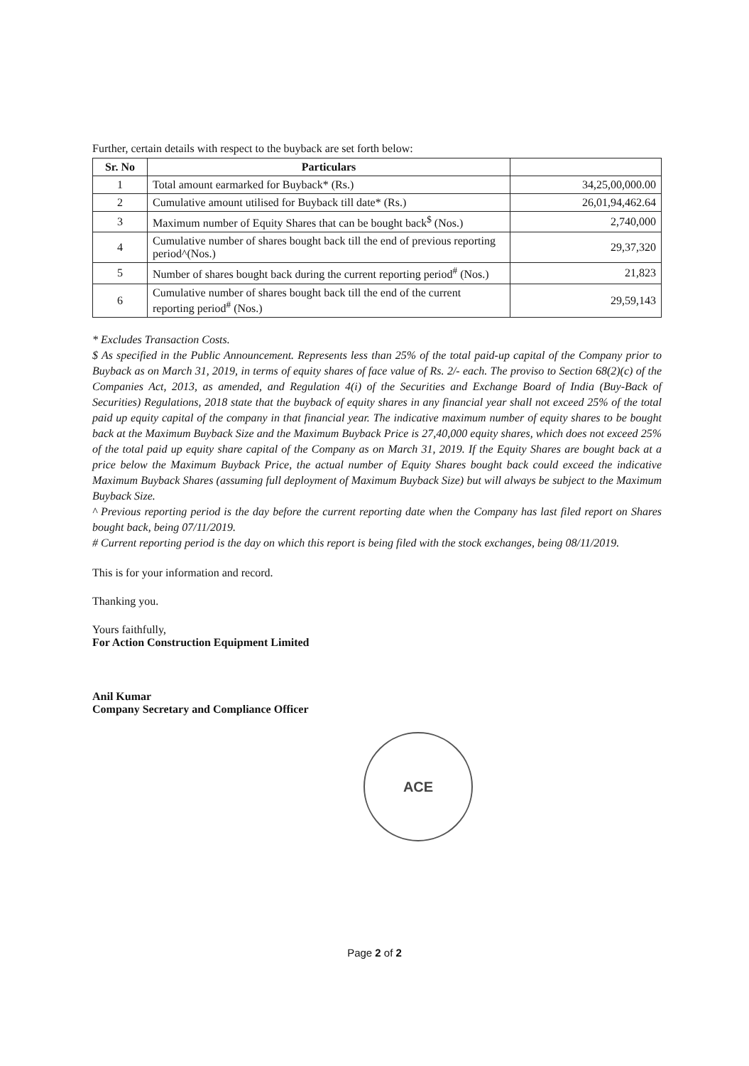Further, certain details with respect to the buyback are set forth below:
| Sr. No | Particulars | |
| --- | --- | --- |
| 1 | Total amount earmarked for Buyback* (Rs.) | 34,25,00,000.00 |
| 2 | Cumulative amount utilised for Buyback till date* (Rs.) | 26,01,94,462.64 |
| 3 | Maximum number of Equity Shares that can be bought back<sup>$</sup> (Nos.) | 2,740,000 |
| 4 | Cumulative number of shares bought back till the end of previous reporting period^(Nos.) | 29,37,320 |
| 5 | Number of shares bought back during the current reporting period<sup>#</sup> (Nos.) | 21,823 |
| 6 | Cumulative number of shares bought back till the end of the current reporting period<sup>#</sup> (Nos.) | 29,59,143 |
* Excludes Transaction Costs.
$ As specified in the Public Announcement. Represents less than 25% of the total paid-up capital of the Company prior to Buyback as on March 31, 2019, in terms of equity shares of face value of Rs. 2/- each. The proviso to Section 68(2)(c) of the Companies Act, 2013, as amended, and Regulation 4(i) of the Securities and Exchange Board of India (Buy-Back of Securities) Regulations, 2018 state that the buyback of equity shares in any financial year shall not exceed 25% of the total paid up equity capital of the company in that financial year. The indicative maximum number of equity shares to be bought back at the Maximum Buyback Size and the Maximum Buyback Price is 27,40,000 equity shares, which does not exceed 25% of the total paid up equity share capital of the Company as on March 31, 2019. If the Equity Shares are bought back at a price below the Maximum Buyback Price, the actual number of Equity Shares bought back could exceed the indicative Maximum Buyback Shares (assuming full deployment of Maximum Buyback Size) but will always be subject to the Maximum Buyback Size.
^ Previous reporting period is the day before the current reporting date when the Company has last filed report on Shares bought back, being 07/11/2019.
# Current reporting period is the day on which this report is being filed with the stock exchanges, being 08/11/2019.
This is for your information and record.
Thanking you.
Yours faithfully,
For Action Construction Equipment Limited
Anil Kumar
Company Secretary and Compliance Officer
ACE
Page 2 of 2